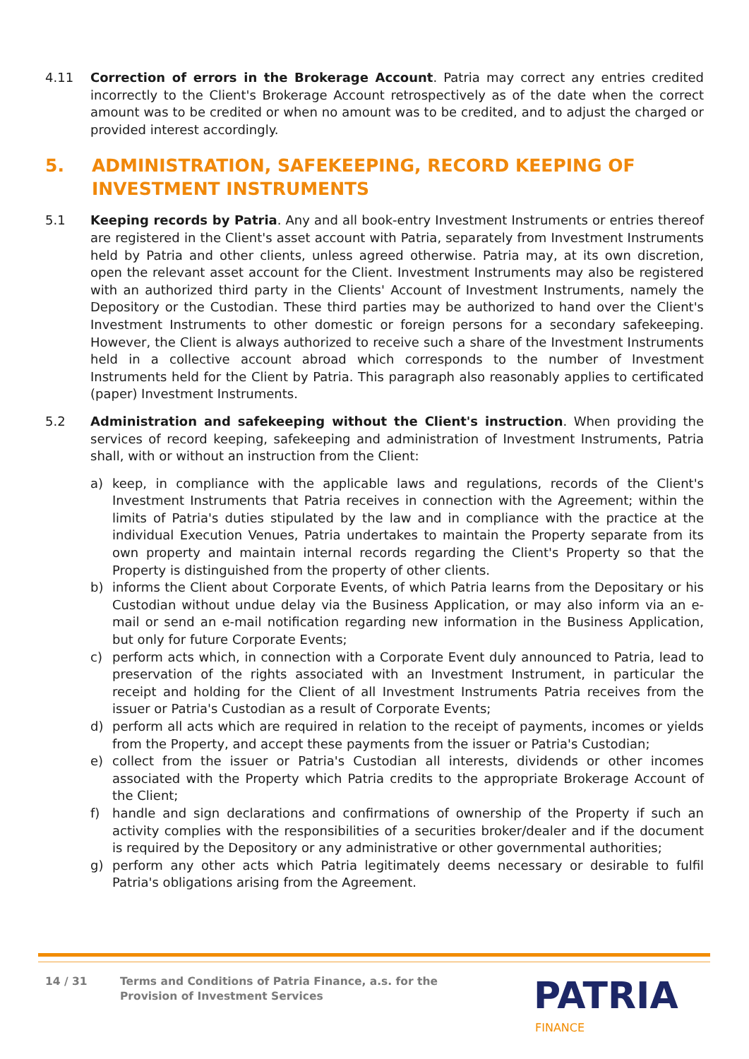4.11 Correction of errors in the Brokerage Account. Patria may correct any entries credited incorrectly to the Client's Brokerage Account retrospectively as of the date when the correct amount was to be credited or when no amount was to be credited, and to adjust the charged or provided interest accordingly.
5. ADMINISTRATION, SAFEKEEPING, RECORD KEEPING OF INVESTMENT INSTRUMENTS
5.1 Keeping records by Patria. Any and all book-entry Investment Instruments or entries thereof are registered in the Client's asset account with Patria, separately from Investment Instruments held by Patria and other clients, unless agreed otherwise. Patria may, at its own discretion, open the relevant asset account for the Client. Investment Instruments may also be registered with an authorized third party in the Clients' Account of Investment Instruments, namely the Depository or the Custodian. These third parties may be authorized to hand over the Client's Investment Instruments to other domestic or foreign persons for a secondary safekeeping. However, the Client is always authorized to receive such a share of the Investment Instruments held in a collective account abroad which corresponds to the number of Investment Instruments held for the Client by Patria. This paragraph also reasonably applies to certificated (paper) Investment Instruments.
5.2 Administration and safekeeping without the Client's instruction. When providing the services of record keeping, safekeeping and administration of Investment Instruments, Patria shall, with or without an instruction from the Client:
a) keep, in compliance with the applicable laws and regulations, records of the Client's Investment Instruments that Patria receives in connection with the Agreement; within the limits of Patria's duties stipulated by the law and in compliance with the practice at the individual Execution Venues, Patria undertakes to maintain the Property separate from its own property and maintain internal records regarding the Client's Property so that the Property is distinguished from the property of other clients.
b) informs the Client about Corporate Events, of which Patria learns from the Depositary or his Custodian without undue delay via the Business Application, or may also inform via an e-mail or send an e-mail notification regarding new information in the Business Application, but only for future Corporate Events;
c) perform acts which, in connection with a Corporate Event duly announced to Patria, lead to preservation of the rights associated with an Investment Instrument, in particular the receipt and holding for the Client of all Investment Instruments Patria receives from the issuer or Patria's Custodian as a result of Corporate Events;
d) perform all acts which are required in relation to the receipt of payments, incomes or yields from the Property, and accept these payments from the issuer or Patria's Custodian;
e) collect from the issuer or Patria's Custodian all interests, dividends or other incomes associated with the Property which Patria credits to the appropriate Brokerage Account of the Client;
f) handle and sign declarations and confirmations of ownership of the Property if such an activity complies with the responsibilities of a securities broker/dealer and if the document is required by the Depository or any administrative or other governmental authorities;
g) perform any other acts which Patria legitimately deems necessary or desirable to fulfil Patria's obligations arising from the Agreement.
14 / 31 Terms and Conditions of Patria Finance, a.s. for the
Provision of Investment Services
PATRIA
FINANCE